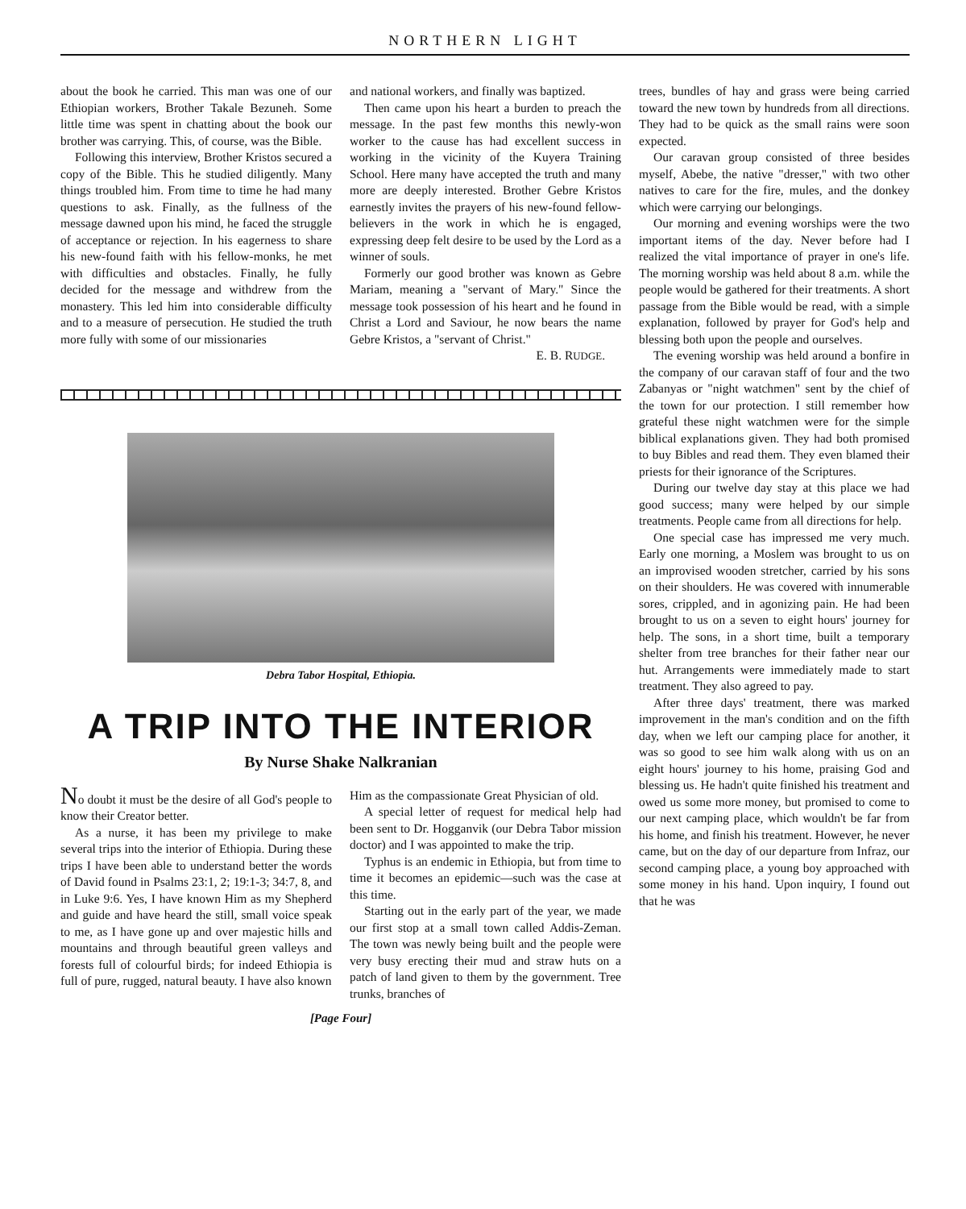NORTHERN LIGHT
about the book he carried. This man was one of our Ethiopian workers, Brother Takale Bezuneh. Some little time was spent in chatting about the book our brother was carrying. This, of course, was the Bible.
Following this interview, Brother Kristos secured a copy of the Bible. This he studied diligently. Many things troubled him. From time to time he had many questions to ask. Finally, as the fullness of the message dawned upon his mind, he faced the struggle of acceptance or rejection. In his eagerness to share his new-found faith with his fellow-monks, he met with difficulties and obstacles. Finally, he fully decided for the message and withdrew from the monastery. This led him into considerable difficulty and to a measure of persecution. He studied the truth more fully with some of our missionaries
and national workers, and finally was baptized.
Then came upon his heart a burden to preach the message. In the past few months this newly-won worker to the cause has had excellent success in working in the vicinity of the Kuyera Training School. Here many have accepted the truth and many more are deeply interested. Brother Gebre Kristos earnestly invites the prayers of his new-found fellow-believers in the work in which he is engaged, expressing deep felt desire to be used by the Lord as a winner of souls.
Formerly our good brother was known as Gebre Mariam, meaning a "servant of Mary." Since the message took possession of his heart and he found in Christ a Lord and Saviour, he now bears the name Gebre Kristos, a "servant of Christ."
E. B. RUDGE.
Debra Tabor Hospital, Ethiopia.
A TRIP INTO THE INTERIOR
By Nurse Shake Nalkranian
No doubt it must be the desire of all God's people to know their Creator better.
As a nurse, it has been my privilege to make several trips into the interior of Ethiopia. During these trips I have been able to understand better the words of David found in Psalms 23:1, 2; 19:1-3; 34:7, 8, and in Luke 9:6. Yes, I have known Him as my Shepherd and guide and have heard the still, small voice speak to me, as I have gone up and over majestic hills and mountains and through beautiful green valleys and forests full of colourful birds; for indeed Ethiopia is full of pure, rugged, natural beauty. I have also known
Him as the compassionate Great Physician of old.
A special letter of request for medical help had been sent to Dr. Hogganvik (our Debra Tabor mission doctor) and I was appointed to make the trip.
Typhus is an endemic in Ethiopia, but from time to time it becomes an epidemic—such was the case at this time.
Starting out in the early part of the year, we made our first stop at a small town called Addis-Zeman. The town was newly being built and the people were very busy erecting their mud and straw huts on a patch of land given to them by the government. Tree trunks, branches of
[Page Four]
trees, bundles of hay and grass were being carried toward the new town by hundreds from all directions. They had to be quick as the small rains were soon expected.
Our caravan group consisted of three besides myself, Abebe, the native "dresser," with two other natives to care for the fire, mules, and the donkey which were carrying our belongings.
Our morning and evening worships were the two important items of the day. Never before had I realized the vital importance of prayer in one's life. The morning worship was held about 8 a.m. while the people would be gathered for their treatments. A short passage from the Bible would be read, with a simple explanation, followed by prayer for God's help and blessing both upon the people and ourselves.
The evening worship was held around a bonfire in the company of our caravan staff of four and the two Zabanyas or "night watchmen" sent by the chief of the town for our protection. I still remember how grateful these night watchmen were for the simple biblical explanations given. They had both promised to buy Bibles and read them. They even blamed their priests for their ignorance of the Scriptures.
During our twelve day stay at this place we had good success; many were helped by our simple treatments. People came from all directions for help.
One special case has impressed me very much. Early one morning, a Moslem was brought to us on an improvised wooden stretcher, carried by his sons on their shoulders. He was covered with innumerable sores, crippled, and in agonizing pain. He had been brought to us on a seven to eight hours' journey for help. The sons, in a short time, built a temporary shelter from tree branches for their father near our hut. Arrangements were immediately made to start treatment. They also agreed to pay.
After three days' treatment, there was marked improvement in the man's condition and on the fifth day, when we left our camping place for another, it was so good to see him walk along with us on an eight hours' journey to his home, praising God and blessing us. He hadn't quite finished his treatment and owed us some more money, but promised to come to our next camping place, which wouldn't be far from his home, and finish his treatment. However, he never came, but on the day of our departure from Infraz, our second camping place, a young boy approached with some money in his hand. Upon inquiry, I found out that he was